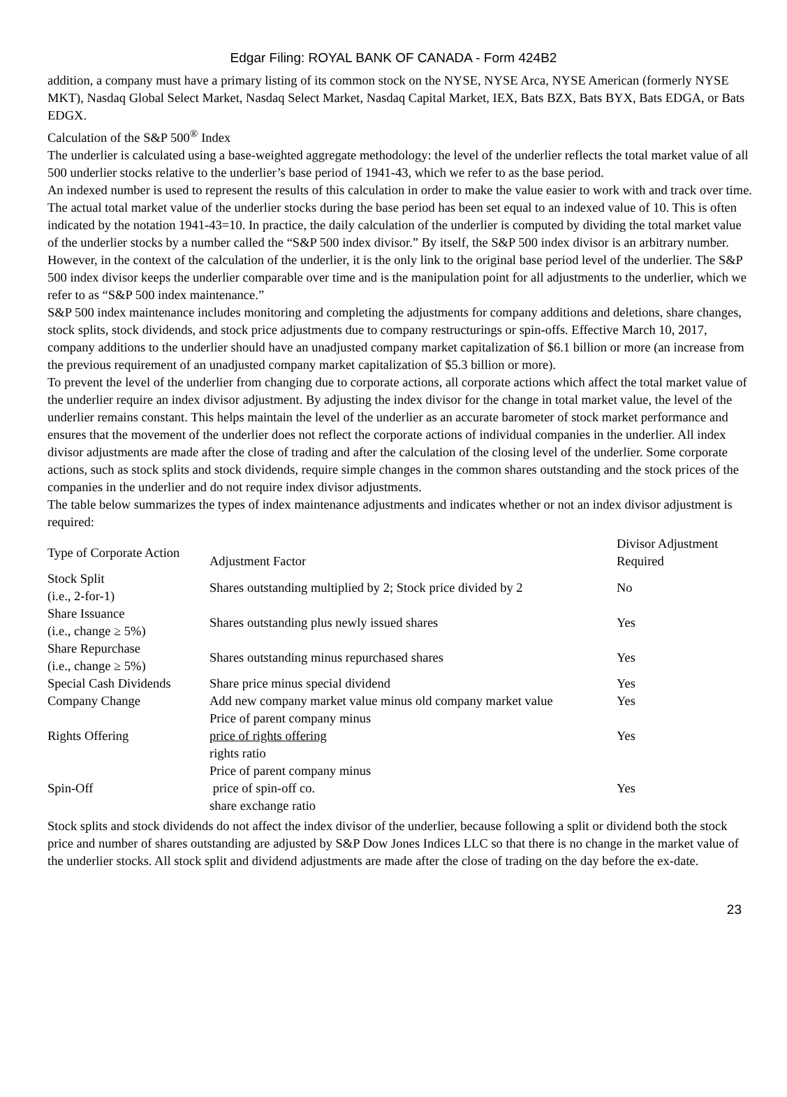Edgar Filing: ROYAL BANK OF CANADA - Form 424B2
addition, a company must have a primary listing of its common stock on the NYSE, NYSE Arca, NYSE American (formerly NYSE MKT), Nasdaq Global Select Market, Nasdaq Select Market, Nasdaq Capital Market, IEX, Bats BZX, Bats BYX, Bats EDGA, or Bats EDGX.
Calculation of the S&P 500<sup>®</sup> Index
The underlier is calculated using a base-weighted aggregate methodology: the level of the underlier reflects the total market value of all 500 underlier stocks relative to the underlier’s base period of 1941-43, which we refer to as the base period.
An indexed number is used to represent the results of this calculation in order to make the value easier to work with and track over time.
The actual total market value of the underlier stocks during the base period has been set equal to an indexed value of 10. This is often indicated by the notation 1941-43=10. In practice, the daily calculation of the underlier is computed by dividing the total market value of the underlier stocks by a number called the “S&P 500 index divisor.” By itself, the S&P 500 index divisor is an arbitrary number. However, in the context of the calculation of the underlier, it is the only link to the original base period level of the underlier. The S&P 500 index divisor keeps the underlier comparable over time and is the manipulation point for all adjustments to the underlier, which we refer to as “S&P 500 index maintenance.”
S&P 500 index maintenance includes monitoring and completing the adjustments for company additions and deletions, share changes, stock splits, stock dividends, and stock price adjustments due to company restructurings or spin-offs. Effective March 10, 2017, company additions to the underlier should have an unadjusted company market capitalization of $6.1 billion or more (an increase from the previous requirement of an unadjusted company market capitalization of $5.3 billion or more).
To prevent the level of the underlier from changing due to corporate actions, all corporate actions which affect the total market value of the underlier require an index divisor adjustment. By adjusting the index divisor for the change in total market value, the level of the underlier remains constant. This helps maintain the level of the underlier as an accurate barometer of stock market performance and ensures that the movement of the underlier does not reflect the corporate actions of individual companies in the underlier. All index divisor adjustments are made after the close of trading and after the calculation of the closing level of the underlier. Some corporate actions, such as stock splits and stock dividends, require simple changes in the common shares outstanding and the stock prices of the companies in the underlier and do not require index divisor adjustments.
The table below summarizes the types of index maintenance adjustments and indicates whether or not an index divisor adjustment is required:
| Type of Corporate Action | Adjustment Factor | Divisor Adjustment Required |
| --- | --- | --- |
| Stock Split (i.e., 2-for-1) | Shares outstanding multiplied by 2; Stock price divided by 2 | No |
| Share Issuance (i.e., change ≥ 5%) | Shares outstanding plus newly issued shares | Yes |
| Share Repurchase (i.e., change ≥ 5%) | Shares outstanding minus repurchased shares | Yes |
| Special Cash Dividends | Share price minus special dividend | Yes |
| Company Change | Add new company market value minus old company market value | Yes |
| Rights Offering | Price of parent company minus price of rights offering rights ratio | Yes |
| Spin-Off | Price of parent company minus price of spin-off co. share exchange ratio | Yes |
Stock splits and stock dividends do not affect the index divisor of the underlier, because following a split or dividend both the stock price and number of shares outstanding are adjusted by S&P Dow Jones Indices LLC so that there is no change in the market value of the underlier stocks. All stock split and dividend adjustments are made after the close of trading on the day before the ex-date.
23